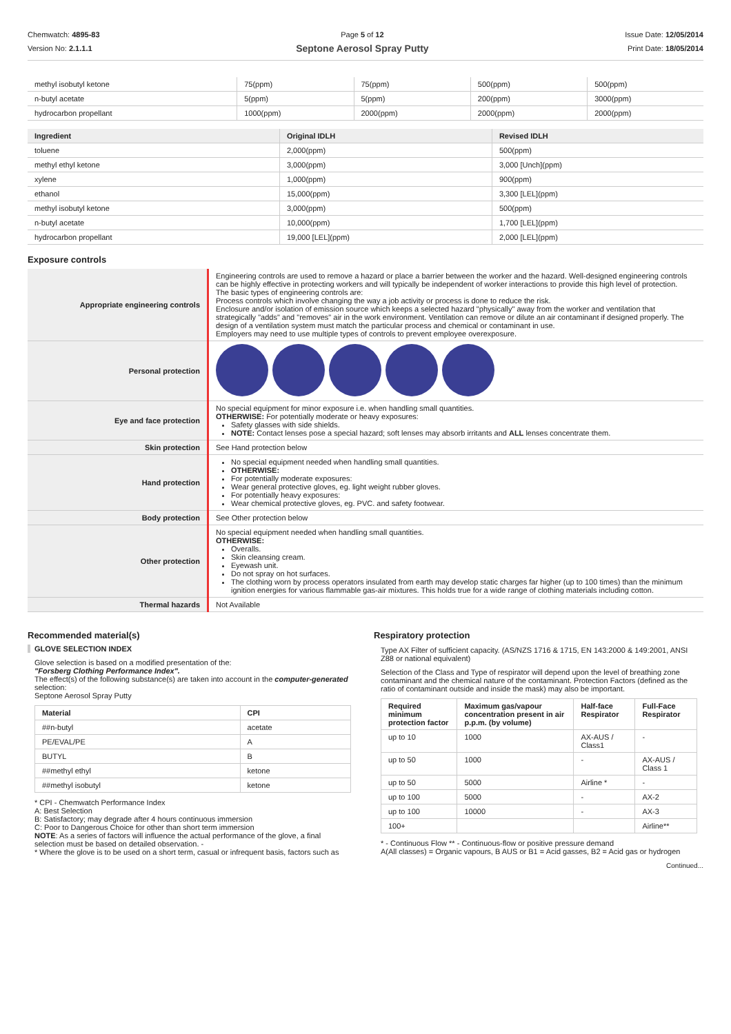Chemwatch: 4895-83
Version No: 2.1.1.1
Page 5 of 12
Septone Aerosol Spray Putty
Issue Date: 12/05/2014
Print Date: 18/05/2014
| methyl isobutyl ketone | 75(ppm) | 75(ppm) | 500(ppm) | 500(ppm) |
| n-butyl acetate | 5(ppm) | 5(ppm) | 200(ppm) | 3000(ppm) |
| hydrocarbon propellant | 1000(ppm) | 2000(ppm) | 2000(ppm) | 2000(ppm) |
| Ingredient | Original IDLH | Revised IDLH |
| --- | --- | --- |
| toluene | 2,000(ppm) | 500(ppm) |
| methyl ethyl ketone | 3,000(ppm) | 3,000 [Unch](ppm) |
| xylene | 1,000(ppm) | 900(ppm) |
| ethanol | 15,000(ppm) | 3,300 [LEL](ppm) |
| methyl isobutyl ketone | 3,000(ppm) | 500(ppm) |
| n-butyl acetate | 10,000(ppm) | 1,700 [LEL](ppm) |
| hydrocarbon propellant | 19,000 [LEL](ppm) | 2,000 [LEL](ppm) |
Exposure controls
| Appropriate engineering controls | Engineering controls are used to remove a hazard or place a barrier between the worker and the hazard. Well-designed engineering controls can be highly effective in protecting workers and will typically be independent of worker interactions to provide this high level of protection. The basic types of engineering controls are: Process controls which involve changing the way a job activity or process is done to reduce the risk. Enclosure and/or isolation of emission source which keeps a selected hazard "physically" away from the worker and ventilation that strategically "adds" and "removes" air in the work environment. Ventilation can remove or dilute an air contaminant if designed properly. The design of a ventilation system must match the particular process and chemical or contaminant in use. Employers may need to use multiple types of controls to prevent employee overexposure. |
| Personal protection | |
| Eye and face protection | No special equipment for minor exposure i.e. when handling small quantities. OTHERWISE: For potentially moderate or heavy exposures: Safety glasses with side shields. NOTE: Contact lenses pose a special hazard; soft lenses may absorb irritants and ALL lenses concentrate them. |
| Skin protection | See Hand protection below |
| Hand protection | No special equipment needed when handling small quantities. OTHERWISE: For potentially moderate exposures: Wear general protective gloves, eg. light weight rubber gloves. For potentially heavy exposures: Wear chemical protective gloves, eg. PVC. and safety footwear. |
| Body protection | See Other protection below |
| Other protection | No special equipment needed when handling small quantities. OTHERWISE: Overalls. Skin cleansing cream. Eyewash unit. Do not spray on hot surfaces. The clothing worn by process operators insulated from earth may develop static charges far higher (up to 100 times) than the minimum ignition energies for various flammable gas-air mixtures. This holds true for a wide range of clothing materials including cotton. |
| Thermal hazards | Not Available |
Recommended material(s)
GLOVE SELECTION INDEX
Glove selection is based on a modified presentation of the:
"Forsberg Clothing Performance Index".
The effect(s) of the following substance(s) are taken into account in the computer-generated selection:
Septone Aerosol Spray Putty
| Material | CPI |
| --- | --- |
| ##n-butyl | acetate |
| PE/EVAL/PE | A |
| BUTYL | B |
| ##methyl ethyl | ketone |
| ##methyl isobutyl | ketone |
* CPI - Chemwatch Performance Index
A: Best Selection
B: Satisfactory; may degrade after 4 hours continuous immersion
C: Poor to Dangerous Choice for other than short term immersion
NOTE: As a series of factors will influence the actual performance of the glove, a final selection must be based on detailed observation. -
* Where the glove is to be used on a short term, casual or infrequent basis, factors such as
Respiratory protection
Type AX Filter of sufficient capacity. (AS/NZS 1716 & 1715, EN 143:2000 & 149:2001, ANSI Z88 or national equivalent)
Selection of the Class and Type of respirator will depend upon the level of breathing zone contaminant and the chemical nature of the contaminant. Protection Factors (defined as the ratio of contaminant outside and inside the mask) may also be important.
| Required minimum protection factor | Maximum gas/vapour concentration present in air p.p.m. (by volume) | Half-face Respirator | Full-Face Respirator |
| --- | --- | --- | --- |
| up to 10 | 1000 | AX-AUS / Class1 | - |
| up to 50 | 1000 | - | AX-AUS / Class 1 |
| up to 50 | 5000 | Airline * | - |
| up to 100 | 5000 | - | AX-2 |
| up to 100 | 10000 | - | AX-3 |
| 100+ | | | Airline** |
* - Continuous Flow ** - Continuous-flow or positive pressure demand
A(All classes) = Organic vapours, B AUS or B1 = Acid gasses, B2 = Acid gas or hydrogen
Continued...